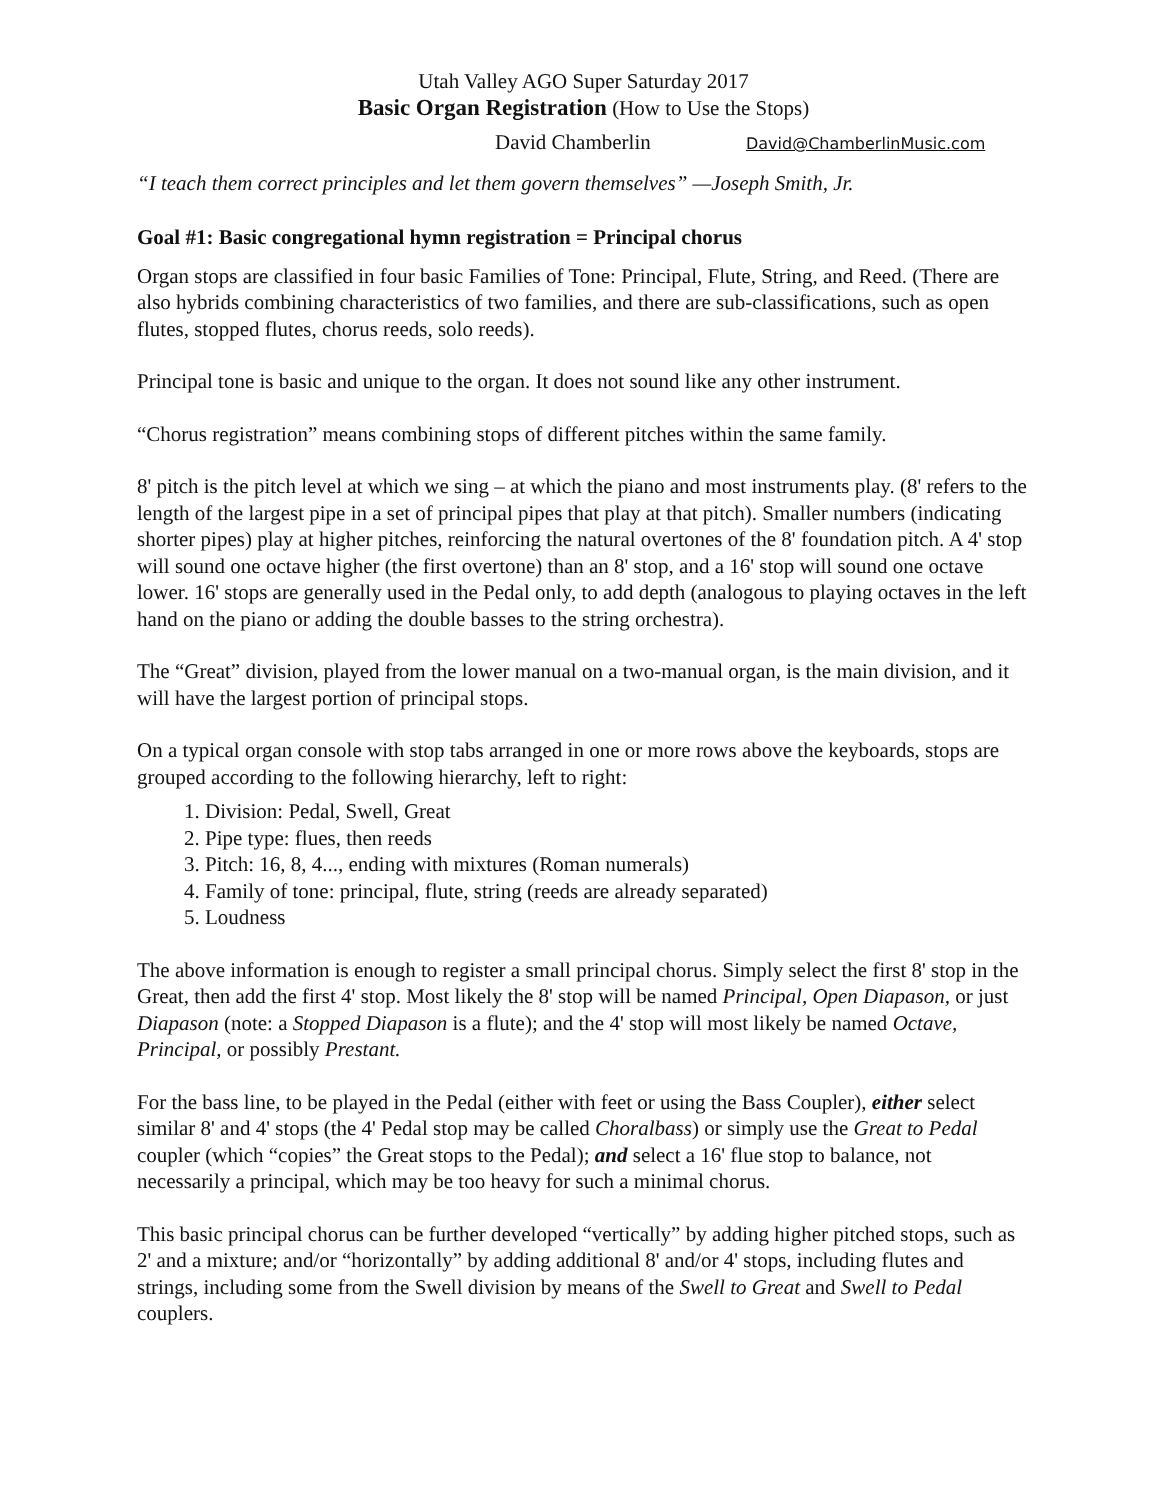Utah Valley AGO Super Saturday 2017
Basic Organ Registration
(How to Use the Stops)
David Chamberlin David@ChamberlinMusic.com
“I teach them correct principles and let them govern themselves” —Joseph Smith, Jr.
Goal #1: Basic congregational hymn registration = Principal chorus
Organ stops are classified in four basic Families of Tone: Principal, Flute, String, and Reed. (There are also hybrids combining characteristics of two families, and there are sub-classifications, such as open flutes, stopped flutes, chorus reeds, solo reeds).
Principal tone is basic and unique to the organ. It does not sound like any other instrument.
“Chorus registration” means combining stops of different pitches within the same family.
8' pitch is the pitch level at which we sing – at which the piano and most instruments play. (8' refers to the length of the largest pipe in a set of principal pipes that play at that pitch). Smaller numbers (indicating shorter pipes) play at higher pitches, reinforcing the natural overtones of the 8' foundation pitch. A 4' stop will sound one octave higher (the first overtone) than an 8' stop, and a 16' stop will sound one octave lower. 16' stops are generally used in the Pedal only, to add depth (analogous to playing octaves in the left hand on the piano or adding the double basses to the string orchestra).
The “Great” division, played from the lower manual on a two-manual organ, is the main division, and it will have the largest portion of principal stops.
On a typical organ console with stop tabs arranged in one or more rows above the keyboards, stops are grouped according to the following hierarchy, left to right:
1. Division: Pedal, Swell, Great
2. Pipe type: flues, then reeds
3. Pitch: 16, 8, 4..., ending with mixtures (Roman numerals)
4. Family of tone: principal, flute, string (reeds are already separated)
5. Loudness
The above information is enough to register a small principal chorus. Simply select the first 8' stop in the Great, then add the first 4' stop. Most likely the 8' stop will be named Principal, Open Diapason, or just Diapason (note: a Stopped Diapason is a flute); and the 4' stop will most likely be named Octave, Principal, or possibly Prestant.
For the bass line, to be played in the Pedal (either with feet or using the Bass Coupler), either select similar 8' and 4' stops (the 4' Pedal stop may be called Choralbass) or simply use the Great to Pedal coupler (which “copies” the Great stops to the Pedal); and select a 16' flue stop to balance, not necessarily a principal, which may be too heavy for such a minimal chorus.
This basic principal chorus can be further developed “vertically” by adding higher pitched stops, such as 2' and a mixture; and/or “horizontally” by adding additional 8' and/or 4' stops, including flutes and strings, including some from the Swell division by means of the Swell to Great and Swell to Pedal couplers.